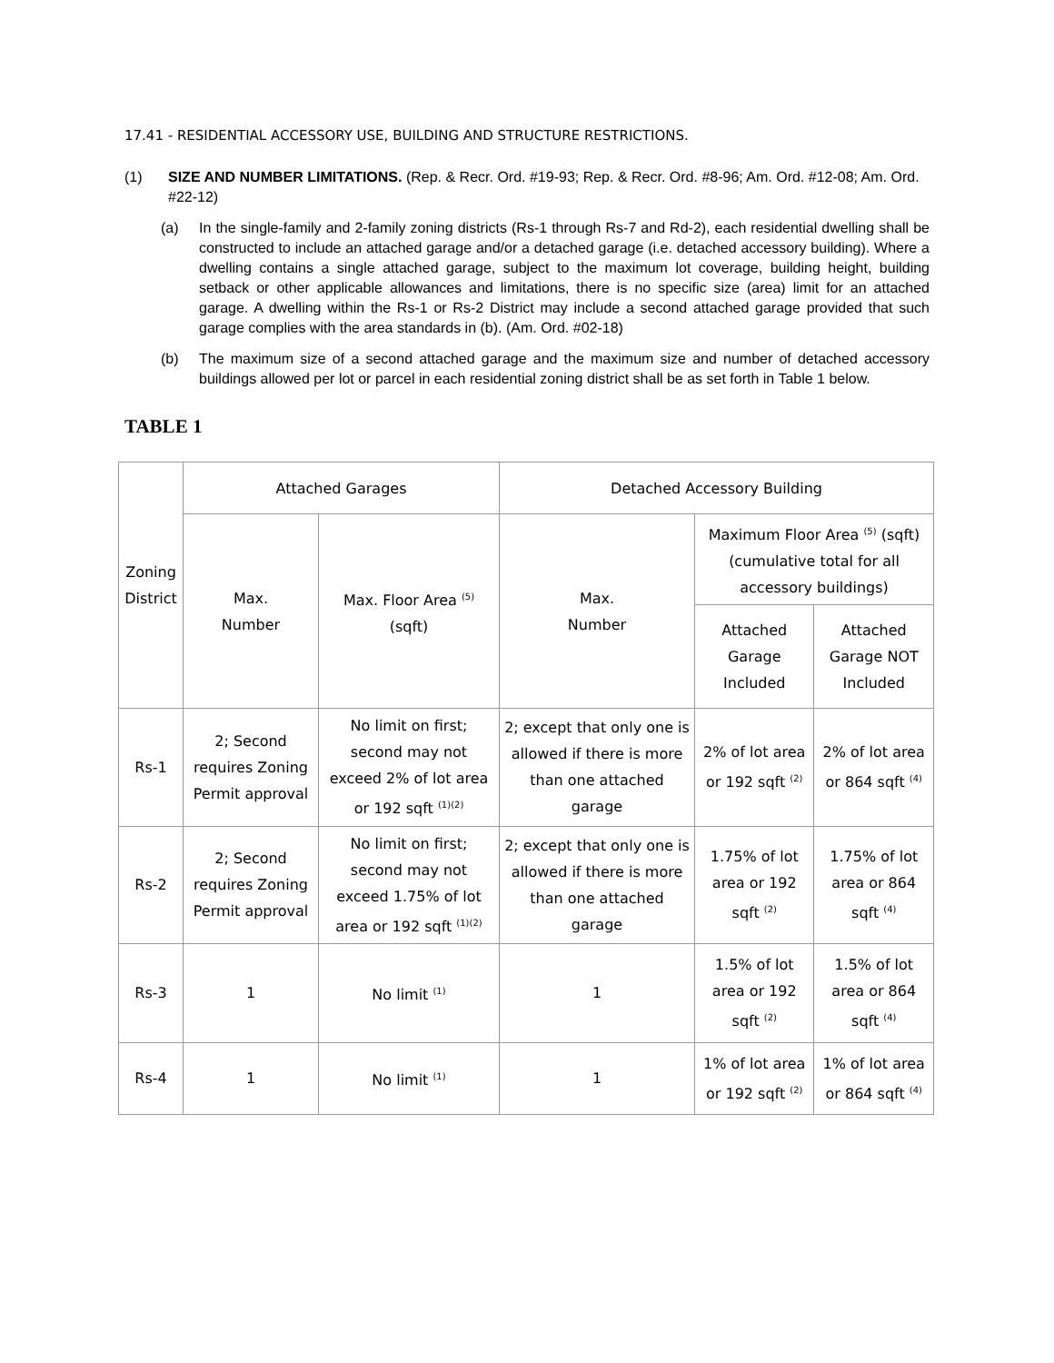17.41 - RESIDENTIAL ACCESSORY USE, BUILDING AND STRUCTURE RESTRICTIONS.
(1) SIZE AND NUMBER LIMITATIONS. (Rep. & Recr. Ord. #19-93; Rep. & Recr. Ord. #8-96; Am. Ord. #12-08; Am. Ord. #22-12)
(a) In the single-family and 2-family zoning districts (Rs-1 through Rs-7 and Rd-2), each residential dwelling shall be constructed to include an attached garage and/or a detached garage (i.e. detached accessory building). Where a dwelling contains a single attached garage, subject to the maximum lot coverage, building height, building setback or other applicable allowances and limitations, there is no specific size (area) limit for an attached garage. A dwelling within the Rs-1 or Rs-2 District may include a second attached garage provided that such garage complies with the area standards in (b). (Am. Ord. #02-18)
(b) The maximum size of a second attached garage and the maximum size and number of detached accessory buildings allowed per lot or parcel in each residential zoning district shall be as set forth in Table 1 below.
TABLE 1
| Zoning District | Attached Garages | | Detached Accessory Building | | |
| --- | --- | --- | --- | --- | --- |
| | Max. Number | Max. Floor Area <sup>(5)</sup> (sqft) | Max. Number | Maximum Floor Area <sup>(5)</sup> (sqft) (cumulative total for all accessory buildings) | |
| | | | | Attached Garage Included | Attached Garage NOT Included |
| Rs-1 | 2; Second requires Zoning Permit approval | No limit on first; second may not exceed 2% of lot area or 192 sqft <sup>(1)(2)</sup> | 2; except that only one is allowed if there is more than one attached garage | 2% of lot area or 192 sqft <sup>(2)</sup> | 2% of lot area or 864 sqft <sup>(4)</sup> |
| Rs-2 | 2; Second requires Zoning Permit approval | No limit on first; second may not exceed 1.75% of lot area or 192 sqft <sup>(1)(2)</sup> | 2; except that only one is allowed if there is more than one attached garage | 1.75% of lot area or 192 sqft <sup>(2)</sup> | 1.75% of lot area or 864 sqft <sup>(4)</sup> |
| Rs-3 | 1 | No limit <sup>(1)</sup> | 1 | 1.5% of lot area or 192 sqft <sup>(2)</sup> | 1.5% of lot area or 864 sqft <sup>(4)</sup> |
| Rs-4 | 1 | No limit <sup>(1)</sup> | 1 | 1% of lot area or 192 sqft <sup>(2)</sup> | 1% of lot area or 864 sqft <sup>(4)</sup> |